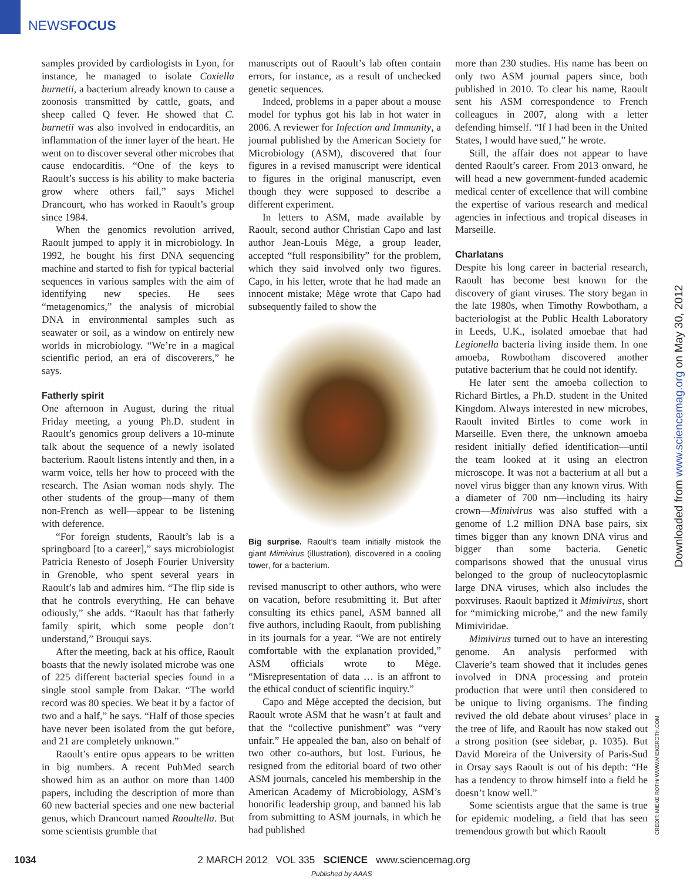NEWSFOCUS
samples provided by cardiologists in Lyon, for instance, he managed to isolate Coxiella burnetii, a bacterium already known to cause a zoonosis transmitted by cattle, goats, and sheep called Q fever. He showed that C. burnetii was also involved in endocarditis, an inflammation of the inner layer of the heart. He went on to discover several other microbes that cause endocarditis. “One of the keys to Raoult’s success is his ability to make bacteria grow where others fail,” says Michel Drancourt, who has worked in Raoult’s group since 1984.
When the genomics revolution arrived, Raoult jumped to apply it in microbiology. In 1992, he bought his first DNA sequencing machine and started to fish for typical bacterial sequences in various samples with the aim of identifying new species. He sees “metagenomics,” the analysis of microbial DNA in environmental samples such as seawater or soil, as a window on entirely new worlds in microbiology. “We’re in a magical scientific period, an era of discoverers,” he says.
Fatherly spirit
One afternoon in August, during the ritual Friday meeting, a young Ph.D. student in Raoult’s genomics group delivers a 10-minute talk about the sequence of a newly isolated bacterium. Raoult listens intently and then, in a warm voice, tells her how to proceed with the research. The Asian woman nods shyly. The other students of the group—many of them non-French as well—appear to be listening with deference.
“For foreign students, Raoult’s lab is a springboard [to a career],” says microbiologist Patricia Renesto of Joseph Fourier University in Grenoble, who spent several years in Raoult’s lab and admires him. “The flip side is that he controls everything. He can behave odiously,” she adds. “Raoult has that fatherly family spirit, which some people don’t understand,” Brouqui says.
After the meeting, back at his office, Raoult boasts that the newly isolated microbe was one of 225 different bacterial species found in a single stool sample from Dakar. “The world record was 80 species. We beat it by a factor of two and a half,” he says. “Half of those species have never been isolated from the gut before, and 21 are completely unknown.”
Raoult’s entire opus appears to be written in big numbers. A recent PubMed search showed him as an author on more than 1400 papers, including the description of more than 60 new bacterial species and one new bacterial genus, which Drancourt named Raoultella. But some scientists grumble that
manuscripts out of Raoult’s lab often contain errors, for instance, as a result of unchecked genetic sequences.
Indeed, problems in a paper about a mouse model for typhus got his lab in hot water in 2006. A reviewer for Infection and Immunity, a journal published by the American Society for Microbiology (ASM), discovered that four figures in a revised manuscript were identical to figures in the original manuscript, even though they were supposed to describe a different experiment.
In letters to ASM, made available by Raoult, second author Christian Capo and last author Jean-Louis Mège, a group leader, accepted “full responsibility” for the problem, which they said involved only two figures. Capo, in his letter, wrote that he had made an innocent mistake; Mège wrote that Capo had subsequently failed to show the
Big surprise. Raoult’s team initially mistook the giant Mimivirus (illustration), discovered in a cooling tower, for a bacterium.
revised manuscript to other authors, who were on vacation, before resubmitting it. But after consulting its ethics panel, ASM banned all five authors, including Raoult, from publishing in its journals for a year. “We are not entirely comfortable with the explanation provided,” ASM officials wrote to Mège. “Misrepresentation of data … is an affront to the ethical conduct of scientific inquiry.”
Capo and Mège accepted the decision, but Raoult wrote ASM that he wasn’t at fault and that the “collective punishment” was “very unfair.” He appealed the ban, also on behalf of two other co-authors, but lost. Furious, he resigned from the editorial board of two other ASM journals, canceled his membership in the American Academy of Microbiology, ASM’s honorific leadership group, and banned his lab from submitting to ASM journals, in which he had published
more than 230 studies. His name has been on only two ASM journal papers since, both published in 2010. To clear his name, Raoult sent his ASM correspondence to French colleagues in 2007, along with a letter defending himself. “If I had been in the United States, I would have sued,” he wrote.
Still, the affair does not appear to have dented Raoult’s career. From 2013 onward, he will head a new government-funded academic medical center of excellence that will combine the expertise of various research and medical agencies in infectious and tropical diseases in Marseille.
Charlatans
Despite his long career in bacterial research, Raoult has become best known for the discovery of giant viruses. The story began in the late 1980s, when Timothy Rowbotham, a bacteriologist at the Public Health Laboratory in Leeds, U.K., isolated amoebae that had Legionella bacteria living inside them. In one amoeba, Rowbotham discovered another putative bacterium that he could not identify.
He later sent the amoeba collection to Richard Birtles, a Ph.D. student in the United Kingdom. Always interested in new microbes, Raoult invited Birtles to come work in Marseille. Even there, the unknown amoeba resident initially defied identification—until the team looked at it using an electron microscope. It was not a bacterium at all but a novel virus bigger than any known virus. With a diameter of 700 nm—including its hairy crown—Mimivirus was also stuffed with a genome of 1.2 million DNA base pairs, six times bigger than any known DNA virus and bigger than some bacteria. Genetic comparisons showed that the unusual virus belonged to the group of nucleocytoplasmic large DNA viruses, which also includes the poxviruses. Raoult baptized it Mimivirus, short for “mimicking microbe,” and the new family Mimiviridae.
Mimivirus turned out to have an interesting genome. An analysis performed with Claverie’s team showed that it includes genes involved in DNA processing and protein production that were until then considered to be unique to living organisms. The finding revived the old debate about viruses’ place in the tree of life, and Raoult has now staked out a strong position (see sidebar, p. 1035). But David Moreira of the University of Paris-Sud in Orsay says Raoult is out of his depth: “He has a tendency to throw himself into a field he doesn’t know well.”
Some scientists argue that the same is true for epidemic modeling, a field that has seen tremendous growth but which Raoult
Downloaded from www.sciencemag.org on May 30, 2012
CREDIT: MIEKE ROTH/ WWW.MIEKEROTH.COM
1034 2 MARCH 2012 VOL 335 SCIENCE www.sciencemag.org
Published by AAAS